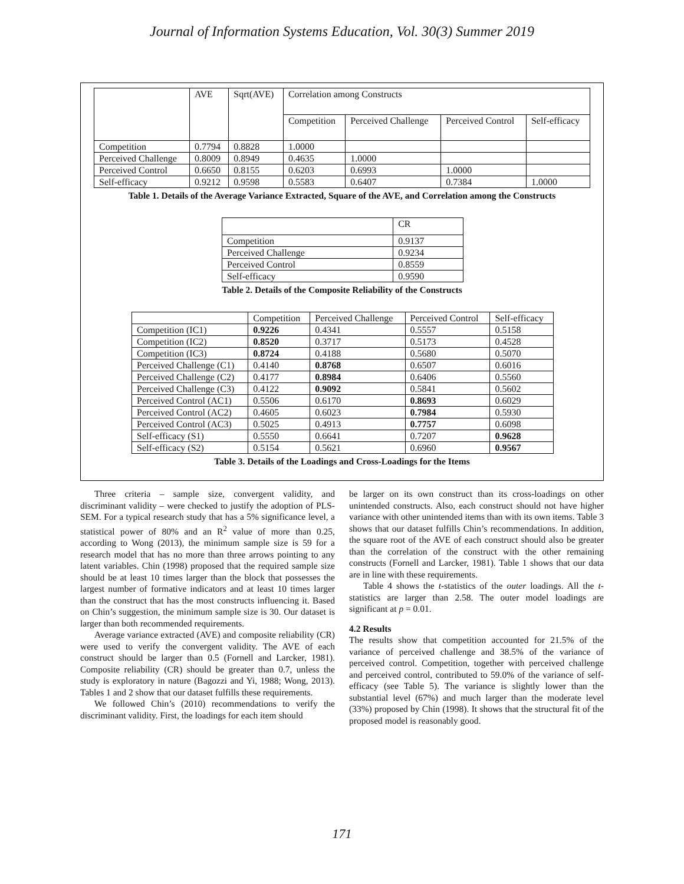Journal of Information Systems Education, Vol. 30(3) Summer 2019
| | AVE | Sqrt(AVE) | Correlation among Constructs | | | |
| --- | --- | --- | --- | --- | --- | --- |
| | | | Competition | Perceived Challenge | Perceived Control | Self-efficacy |
| Competition | 0.7794 | 0.8828 | 1.0000 | | | |
| Perceived Challenge | 0.8009 | 0.8949 | 0.4635 | 1.0000 | | |
| Perceived Control | 0.6650 | 0.8155 | 0.6203 | 0.6993 | 1.0000 | |
| Self-efficacy | 0.9212 | 0.9598 | 0.5583 | 0.6407 | 0.7384 | 1.0000 |
Table 1. Details of the Average Variance Extracted, Square of the AVE, and Correlation among the Constructs
| | CR |
| --- | --- |
| Competition | 0.9137 |
| Perceived Challenge | 0.9234 |
| Perceived Control | 0.8559 |
| Self-efficacy | 0.9590 |
Table 2. Details of the Composite Reliability of the Constructs
| | Competition | Perceived Challenge | Perceived Control | Self-efficacy |
| --- | --- | --- | --- | --- |
| Competition (IC1) | 0.9226 | 0.4341 | 0.5557 | 0.5158 |
| Competition (IC2) | 0.8520 | 0.3717 | 0.5173 | 0.4528 |
| Competition (IC3) | 0.8724 | 0.4188 | 0.5680 | 0.5070 |
| Perceived Challenge (C1) | 0.4140 | 0.8768 | 0.6507 | 0.6016 |
| Perceived Challenge (C2) | 0.4177 | 0.8984 | 0.6406 | 0.5560 |
| Perceived Challenge (C3) | 0.4122 | 0.9092 | 0.5841 | 0.5602 |
| Perceived Control (AC1) | 0.5506 | 0.6170 | 0.8693 | 0.6029 |
| Perceived Control (AC2) | 0.4605 | 0.6023 | 0.7984 | 0.5930 |
| Perceived Control (AC3) | 0.5025 | 0.4913 | 0.7757 | 0.6098 |
| Self-efficacy (S1) | 0.5550 | 0.6641 | 0.7207 | 0.9628 |
| Self-efficacy (S2) | 0.5154 | 0.5621 | 0.6960 | 0.9567 |
Table 3. Details of the Loadings and Cross-Loadings for the Items
Three criteria – sample size, convergent validity, and discriminant validity – were checked to justify the adoption of PLS-SEM. For a typical research study that has a 5% significance level, a statistical power of 80% and an R<sup>2</sup> value of more than 0.25, according to Wong (2013), the minimum sample size is 59 for a research model that has no more than three arrows pointing to any latent variables. Chin (1998) proposed that the required sample size should be at least 10 times larger than the block that possesses the largest number of formative indicators and at least 10 times larger than the construct that has the most constructs influencing it. Based on Chin’s suggestion, the minimum sample size is 30. Our dataset is larger than both recommended requirements.
Average variance extracted (AVE) and composite reliability (CR) were used to verify the convergent validity. The AVE of each construct should be larger than 0.5 (Fornell and Larcker, 1981). Composite reliability (CR) should be greater than 0.7, unless the study is exploratory in nature (Bagozzi and Yi, 1988; Wong, 2013). Tables 1 and 2 show that our dataset fulfills these requirements.
We followed Chin’s (2010) recommendations to verify the discriminant validity. First, the loadings for each item should
be larger on its own construct than its cross-loadings on other unintended constructs. Also, each construct should not have higher variance with other unintended items than with its own items. Table 3 shows that our dataset fulfills Chin’s recommendations. In addition, the square root of the AVE of each construct should also be greater than the correlation of the construct with the other remaining constructs (Fornell and Larcker, 1981). Table 1 shows that our data are in line with these requirements.
Table 4 shows the t-statistics of the outer loadings. All the t-statistics are larger than 2.58. The outer model loadings are significant at p = 0.01.
4.2 Results
The results show that competition accounted for 21.5% of the variance of perceived challenge and 38.5% of the variance of perceived control. Competition, together with perceived challenge and perceived control, contributed to 59.0% of the variance of self-efficacy (see Table 5). The variance is slightly lower than the substantial level (67%) and much larger than the moderate level (33%) proposed by Chin (1998). It shows that the structural fit of the proposed model is reasonably good.
171